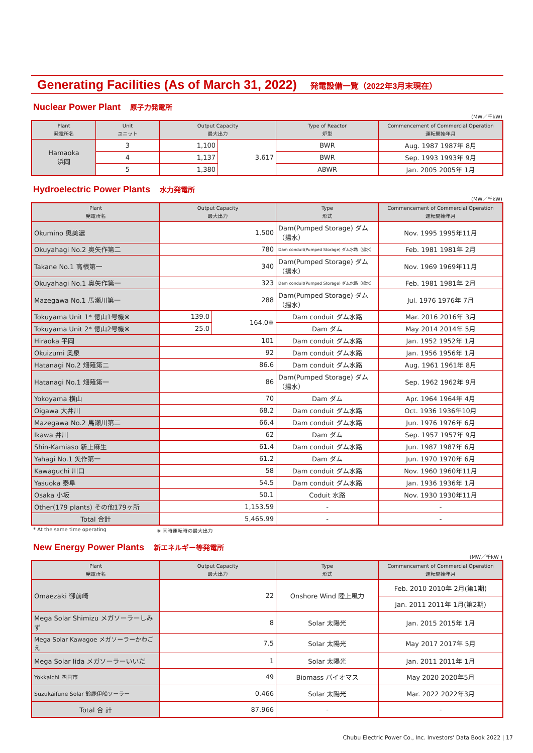Generating Facilities (As of March 31, 2022) 発電設備一覧（2022年3月末現在）
Nuclear Power Plant 原子力発電所
(MW／千kW)
| Plant 発電所名 | Unit ユニット | Output Capacity 最大出力 | | Type of Reactor 炉型 | Commencement of Commercial Operation 運転開始年月 |
| --- | --- | --- | --- | --- | --- |
| Hamaoka 浜岡 | 3 | 1,100 | 3,617 | BWR | Aug. 1987 1987年 8月 |
| | 4 | 1,137 | | BWR | Sep. 1993 1993年 9月 |
| | 5 | 1,380 | | ABWR | Jan. 2005 2005年 1月 |
Hydroelectric Power Plants 水力発電所
(MW／千kW)
| Plant 発電所名 | Output Capacity 最大出力 | | Type 形式 | Commencement of Commercial Operation 運転開始年月 |
| --- | --- | --- | --- | --- |
| Okumino 奥美濃 | 1,500 | | Dam(Pumped Storage) ダム（揚水） | Nov. 1995 1995年11月 |
| Okuyahagi No.2 奥矢作第二 | 780 | | Dam conduit(Pumped Storage) ダム水路（揚水） | Feb. 1981 1981年 2月 |
| Takane No.1 高根第一 | 340 | | Dam(Pumped Storage) ダム（揚水） | Nov. 1969 1969年11月 |
| Okuyahagi No.1 奥矢作第一 | 323 | | Dam conduit(Pumped Storage) ダム水路（揚水） | Feb. 1981 1981年 2月 |
| Mazegawa No.1 馬瀬川第一 | 288 | | Dam(Pumped Storage) ダム（揚水） | Jul. 1976 1976年 7月 |
| Tokuyama Unit 1* 徳山1号機※ | 139.0 | 164.0※ | Dam conduit ダム水路 | Mar. 2016 2016年 3月 |
| Tokuyama Unit 2* 徳山2号機※ | 25.0 | | Dam ダム | May 2014 2014年 5月 |
| Hiraoka 平岡 | 101 | | Dam conduit ダム水路 | Jan. 1952 1952年 1月 |
| Okuizumi 奥泉 | 92 | | Dam conduit ダム水路 | Jan. 1956 1956年 1月 |
| Hatanagi No.2 畑薙第二 | 86.6 | | Dam conduit ダム水路 | Aug. 1961 1961年 8月 |
| Hatanagi No.1 畑薙第一 | 86 | | Dam(Pumped Storage) ダム（揚水） | Sep. 1962 1962年 9月 |
| Yokoyama 横山 | 70 | | Dam ダム | Apr. 1964 1964年 4月 |
| Oigawa 大井川 | 68.2 | | Dam conduit ダム水路 | Oct. 1936 1936年10月 |
| Mazegawa No.2 馬瀬川第二 | 66.4 | | Dam conduit ダム水路 | Jun. 1976 1976年 6月 |
| Ikawa 井川 | 62 | | Dam ダム | Sep. 1957 1957年 9月 |
| Shin-Kamiaso 新上麻生 | 61.4 | | Dam conduit ダム水路 | Jun. 1987 1987年 6月 |
| Yahagi No.1 矢作第一 | 61.2 | | Dam ダム | Jun. 1970 1970年 6月 |
| Kawaguchi 川口 | 58 | | Dam conduit ダム水路 | Nov. 1960 1960年11月 |
| Yasuoka 泰阜 | 54.5 | | Dam conduit ダム水路 | Jan. 1936 1936年 1月 |
| Osaka 小坂 | 50.1 | | Coduit 水路 | Nov. 1930 1930年11月 |
| Other(179 plants) その他179ヶ所 | 1,153.59 | | - | - |
| Total 合計 | 5,465.99 | | - | - |
* At the same time operating ※ 同時運転時の最大出力
New Energy Power Plants 新エネルギー等発電所
(MW／千kW )
| Plant 発電所名 | Output Capacity 最大出力 | Type 形式 | Commencement of Commercial Operation 運転開始年月 |
| --- | --- | --- | --- |
| Omaezaki 御前崎 | 22 | Onshore Wind 陸上風力 | Feb. 2010 2010年 2月(第1期) |
| | | | Jan. 2011 2011年 1月(第2期) |
| Mega Solar Shimizu メガソーラーしみず | 8 | Solar 太陽光 | Jan. 2015 2015年 1月 |
| Mega Solar Kawagoe メガソーラーかわごえ | 7.5 | Solar 太陽光 | May 2017 2017年 5月 |
| Mega Solar Iida メガソーラーいいだ | 1 | Solar 太陽光 | Jan. 2011 2011年 1月 |
| Yokkaichi 四日市 | 49 | Biomass バイオマス | May 2020 2020年5月 |
| Suzukaifune Solar 鈴鹿伊船ソーラー | 0.466 | Solar 太陽光 | Mar. 2022 2022年3月 |
| Total 合 計 | 87.966 | - | - |
Chubu Electric Power Co., Inc. Investors' Data Book 2022 | 17